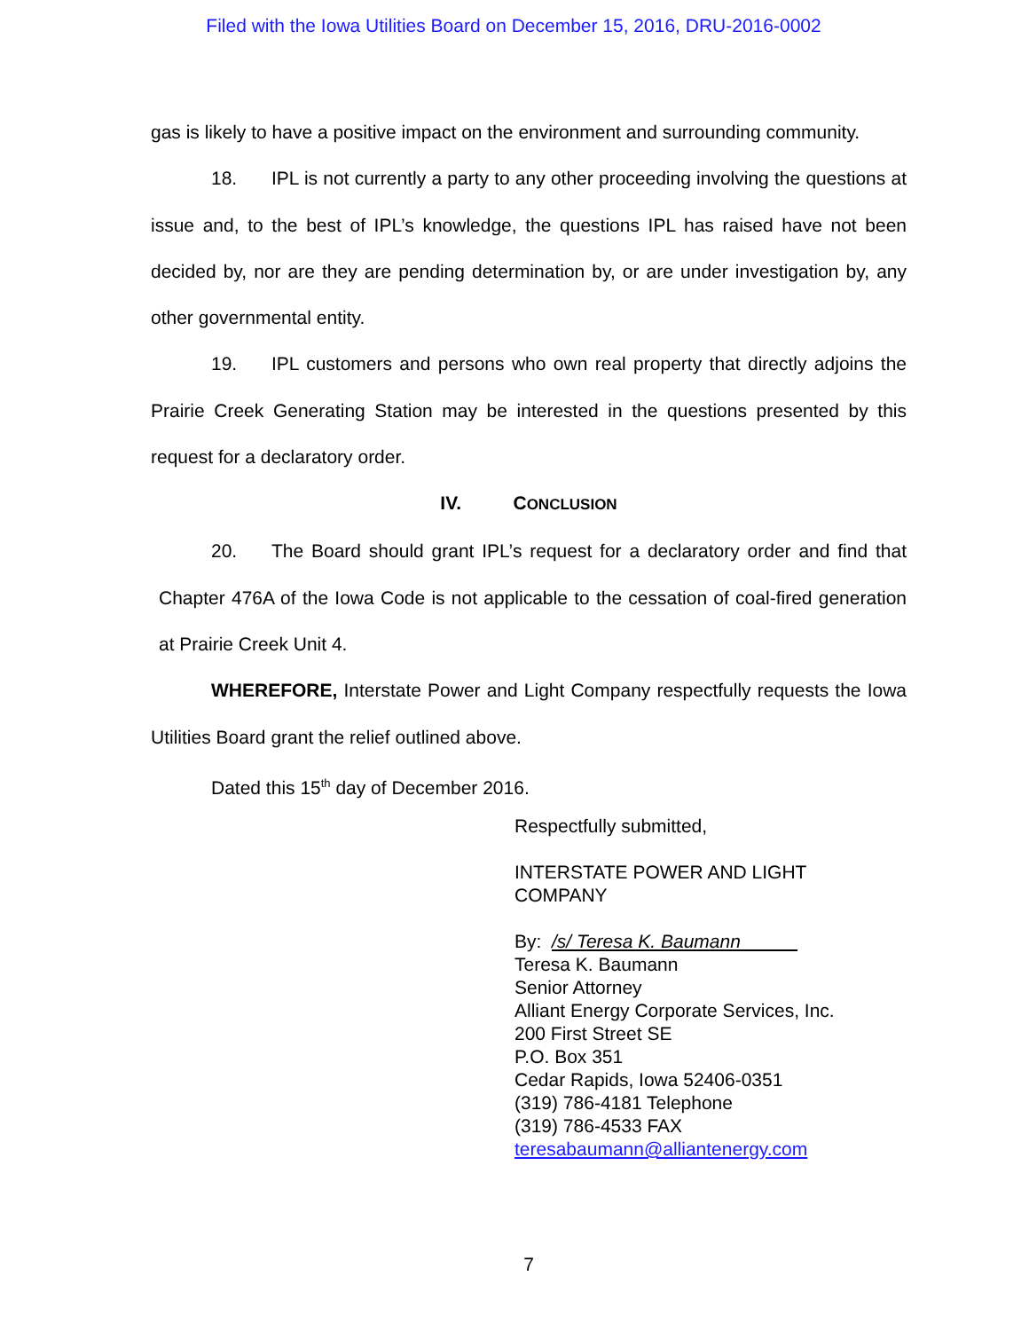Filed with the Iowa Utilities Board on December 15, 2016, DRU-2016-0002
gas is likely to have a positive impact on the environment and surrounding community.
18. IPL is not currently a party to any other proceeding involving the questions at issue and, to the best of IPL’s knowledge, the questions IPL has raised have not been decided by, nor are they are pending determination by, or are under investigation by, any other governmental entity.
19. IPL customers and persons who own real property that directly adjoins the Prairie Creek Generating Station may be interested in the questions presented by this request for a declaratory order.
IV. CONCLUSION
20. The Board should grant IPL’s request for a declaratory order and find that Chapter 476A of the Iowa Code is not applicable to the cessation of coal-fired generation at Prairie Creek Unit 4.
WHEREFORE, Interstate Power and Light Company respectfully requests the Iowa Utilities Board grant the relief outlined above.
Dated this 15<sup>th</sup> day of December 2016.
Respectfully submitted,
INTERSTATE POWER AND LIGHT
COMPANY
By: /s/ Teresa K. Baumann
Teresa K. Baumann
Senior Attorney
Alliant Energy Corporate Services, Inc.
200 First Street SE
P.O. Box 351
Cedar Rapids, Iowa 52406-0351
(319) 786-4181 Telephone
(319) 786-4533 FAX
teresabaumann@alliantenergy.com
7